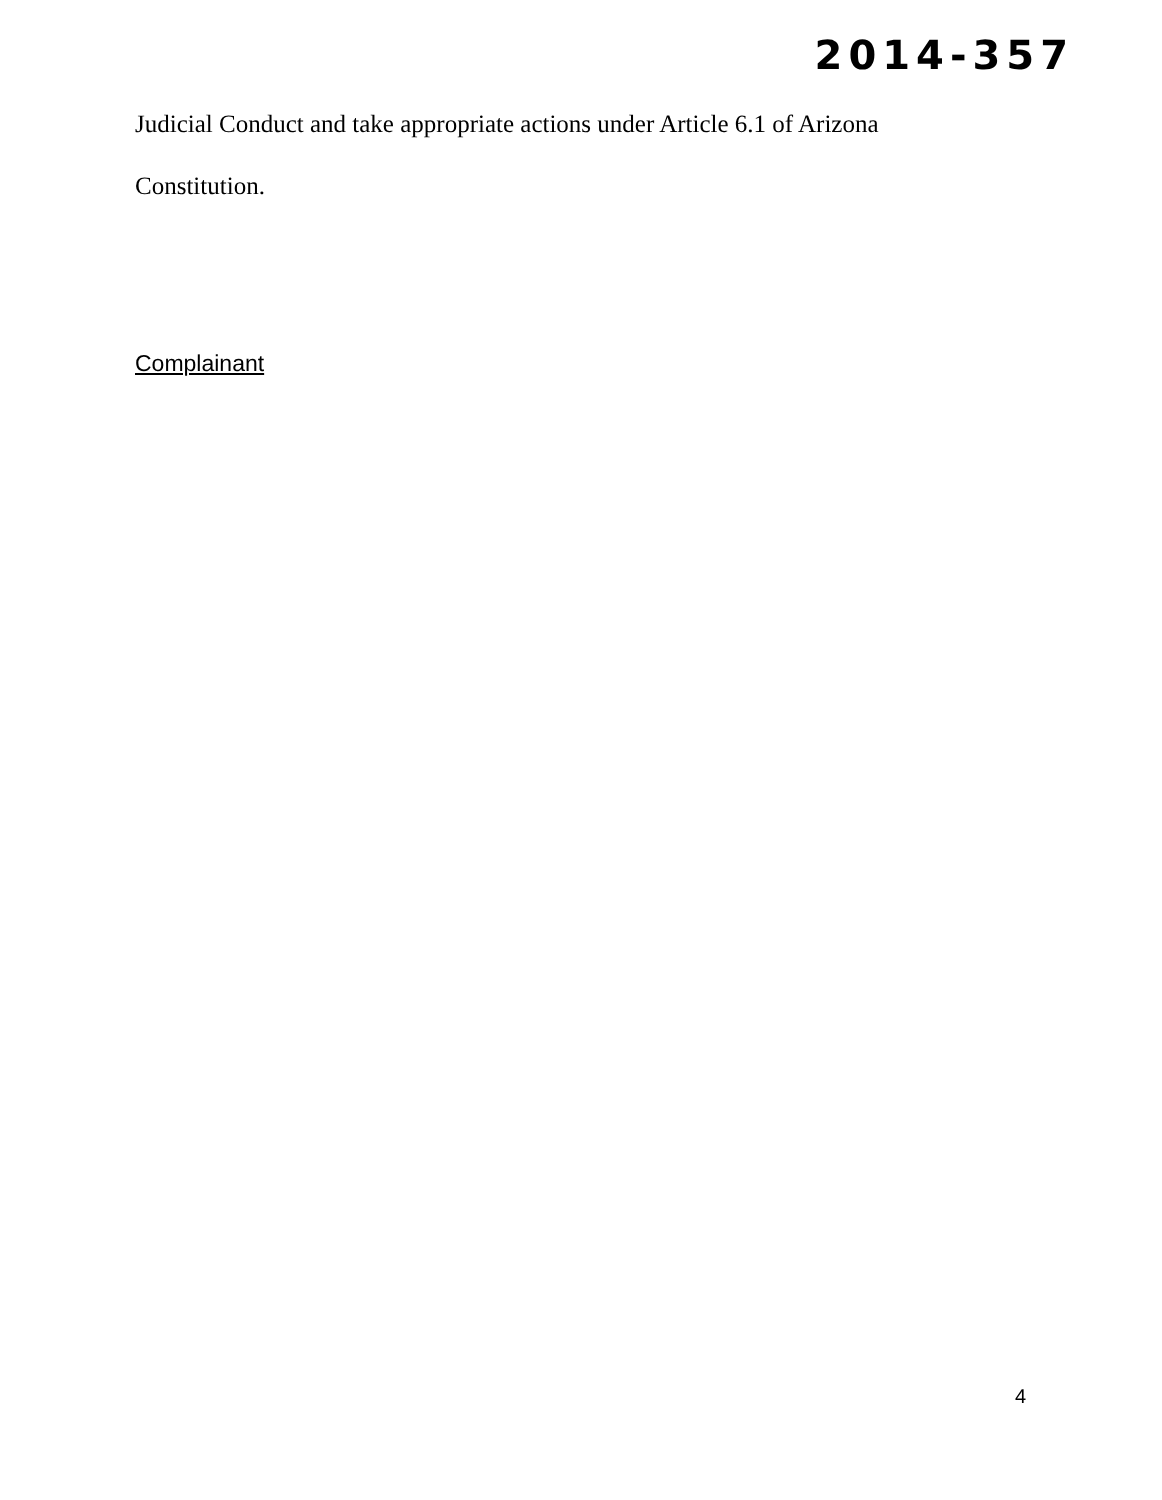2014-357
Judicial Conduct and take appropriate actions under Article 6.1 of Arizona
Constitution.
Complainant
4